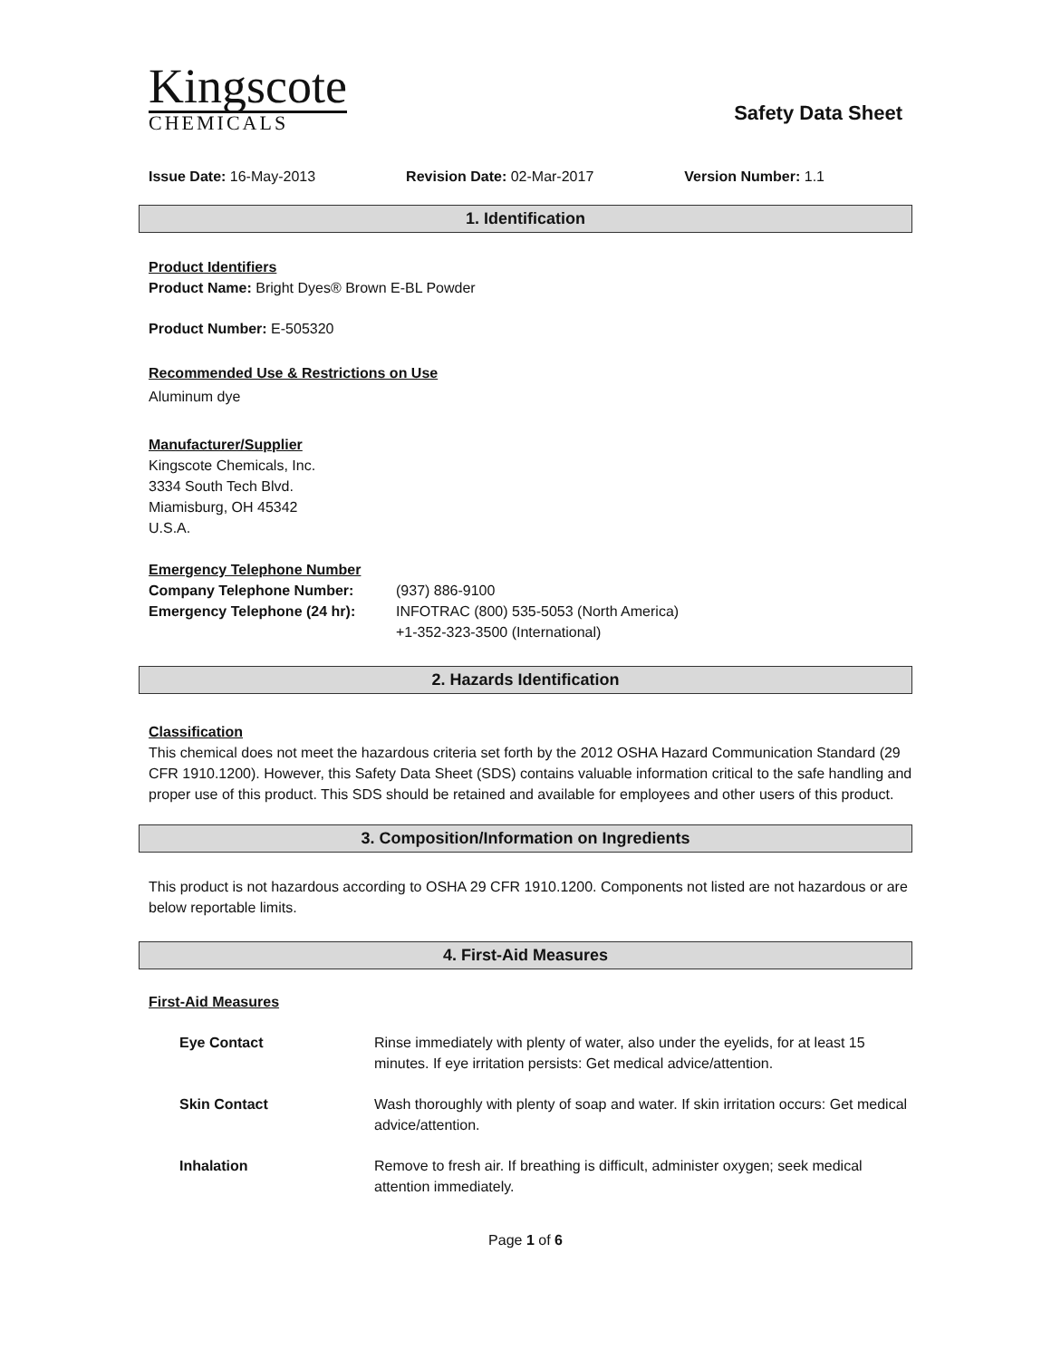Kingscote
CHEMICALS
Safety Data Sheet
Issue Date: 16-May-2013 Revision Date: 02-Mar-2017 Version Number: 1.1
1. Identification
Product Identifiers
Product Name: Bright Dyes® Brown E-BL Powder
Product Number: E-505320
Recommended Use & Restrictions on Use
Aluminum dye
Manufacturer/Supplier
Kingscote Chemicals, Inc.
3334 South Tech Blvd.
Miamisburg, OH 45342
U.S.A.
Emergency Telephone Number
| Company Telephone Number: | (937) 886-9100 |
| Emergency Telephone (24 hr): | INFOTRAC (800) 535-5053 (North America) +1-352-323-3500 (International) |
2. Hazards Identification
Classification
This chemical does not meet the hazardous criteria set forth by the 2012 OSHA Hazard Communication Standard (29 CFR 1910.1200). However, this Safety Data Sheet (SDS) contains valuable information critical to the safe handling and proper use of this product. This SDS should be retained and available for employees and other users of this product.
3. Composition/Information on Ingredients
This product is not hazardous according to OSHA 29 CFR 1910.1200. Components not listed are not hazardous or are below reportable limits.
4. First-Aid Measures
First-Aid Measures
| Eye Contact | Rinse immediately with plenty of water, also under the eyelids, for at least 15 minutes. If eye irritation persists: Get medical advice/attention. |
| Skin Contact | Wash thoroughly with plenty of soap and water. If skin irritation occurs: Get medical advice/attention. |
| Inhalation | Remove to fresh air. If breathing is difficult, administer oxygen; seek medical attention immediately. |
Page 1 of 6